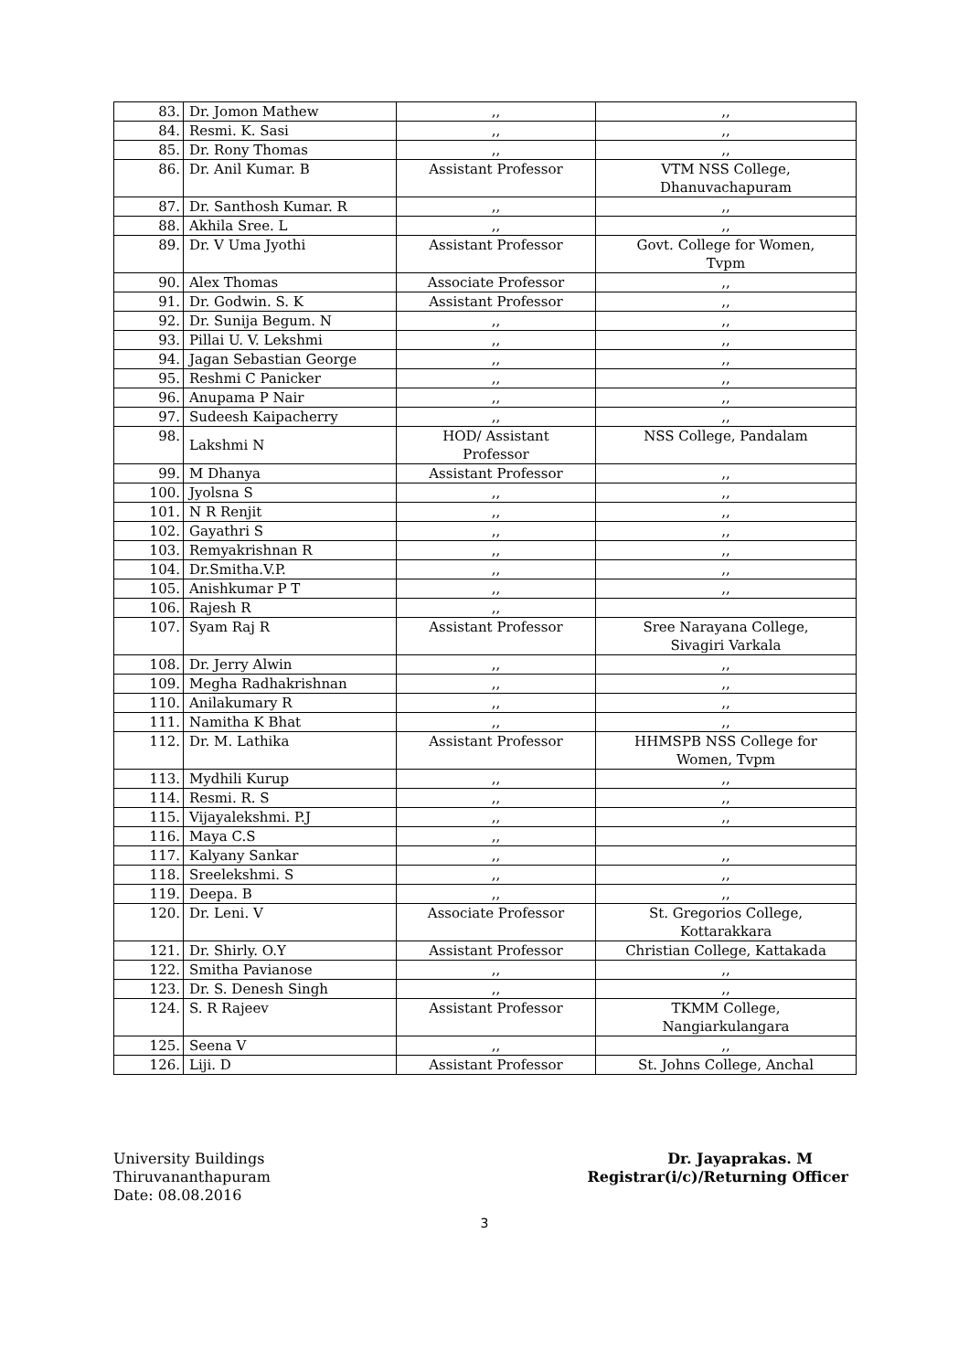| 83. | Dr. Jomon Mathew | ,, | ,, |
| 84. | Resmi. K. Sasi | ,, | ,, |
| 85. | Dr. Rony Thomas | ,, | ,, |
| 86. | Dr. Anil Kumar. B | Assistant Professor | VTM NSS College, Dhanuvachapuram |
| 87. | Dr. Santhosh Kumar. R | ,, | ,, |
| 88. | Akhila Sree. L | ,, | ,, |
| 89. | Dr. V Uma Jyothi | Assistant Professor | Govt. College for Women, Tvpm |
| 90. | Alex Thomas | Associate Professor | ,, |
| 91. | Dr. Godwin. S. K | Assistant Professor | ,, |
| 92. | Dr. Sunija Begum. N | ,, | ,, |
| 93. | Pillai U. V. Lekshmi | ,, | ,, |
| 94. | Jagan Sebastian George | ,, | ,, |
| 95. | Reshmi C Panicker | ,, | ,, |
| 96. | Anupama P Nair | ,, | ,, |
| 97. | Sudeesh Kaipacherry | ,, | ,, |
| 98. | Lakshmi N | HOD/ Assistant Professor | NSS College, Pandalam |
| 99. | M Dhanya | Assistant Professor | ,, |
| 100. | Jyolsna S | ,, | ,, |
| 101. | N R Renjit | ,, | ,, |
| 102. | Gayathri S | ,, | ,, |
| 103. | Remyakrishnan R | ,, | ,, |
| 104. | Dr.Smitha.V.P. | ,, | ,, |
| 105. | Anishkumar P T | ,, | ,, |
| 106. | Rajesh R | ,, | |
| 107. | Syam Raj R | Assistant Professor | Sree Narayana College, Sivagiri Varkala |
| 108. | Dr. Jerry Alwin | ,, | ,, |
| 109. | Megha Radhakrishnan | ,, | ,, |
| 110. | Anilakumary R | ,, | ,, |
| 111. | Namitha K Bhat | ,, | ,, |
| 112. | Dr. M. Lathika | Assistant Professor | HHMSPB NSS College for Women, Tvpm |
| 113. | Mydhili Kurup | ,, | ,, |
| 114. | Resmi. R. S | ,, | ,, |
| 115. | Vijayalekshmi. P.J | ,, | ,, |
| 116. | Maya C.S | ,, | |
| 117. | Kalyany Sankar | ,, | ,, |
| 118. | Sreelekshmi. S | ,, | ,, |
| 119. | Deepa. B | ,, | ,, |
| 120. | Dr. Leni. V | Associate Professor | St. Gregorios College, Kottarakkara |
| 121. | Dr. Shirly. O.Y | Assistant Professor | Christian College, Kattakada |
| 122. | Smitha Pavianose | ,, | ,, |
| 123. | Dr. S. Denesh Singh | ,, | ,, |
| 124. | S. R Rajeev | Assistant Professor | TKMM College, Nangiarkulangara |
| 125. | Seena V | ,, | ,, |
| 126. | Liji. D | Assistant Professor | St. Johns College, Anchal |
University Buildings
Thiruvananthapuram
Date: 08.08.2016
Dr. Jayaprakas. M
Registrar(i/c)/Returning Officer
3